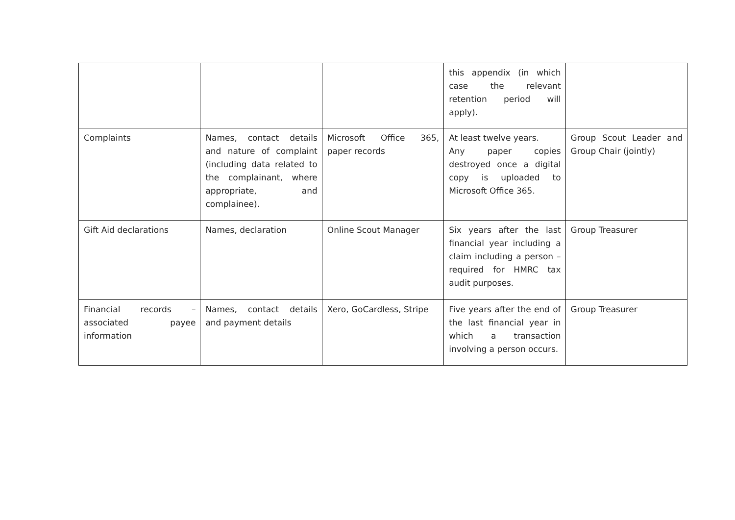| | | | this appendix (in which case the relevant retention period will apply). | |
| Complaints | Names, contact details and nature of complaint (including data related to the complainant, where appropriate, and complainee). | Microsoft Office 365, paper records | At least twelve years. Any paper copies destroyed once a digital copy is uploaded to Microsoft Office 365. | Group Scout Leader and Group Chair (jointly) |
| Gift Aid declarations | Names, declaration | Online Scout Manager | Six years after the last financial year including a claim including a person – required for HMRC tax audit purposes. | Group Treasurer |
| Financial records – associated payee information | Names, contact details and payment details | Xero, GoCardless, Stripe | Five years after the end of the last financial year in which a transaction involving a person occurs. | Group Treasurer |